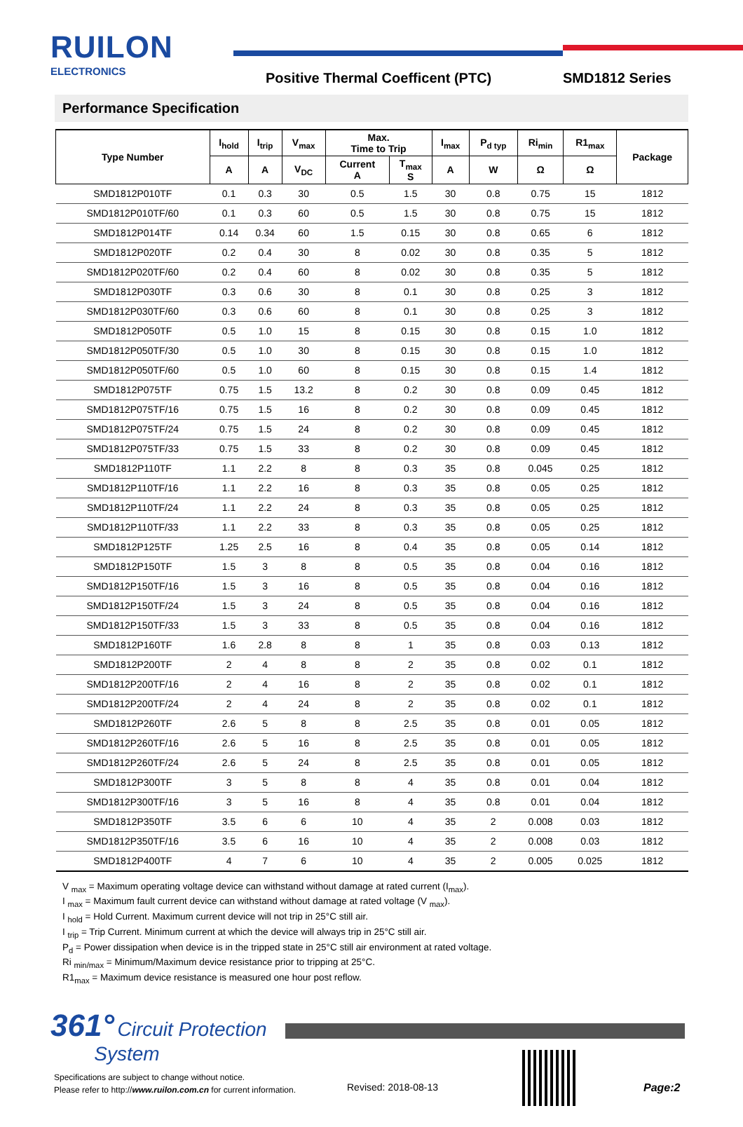RUILON
ELECTRONICS
Positive Thermal Coefficent (PTC)
SMD1812 Series
Performance Specification
| Type Number | I<sub>hold</sub> | I<sub>trip</sub> | V<sub>max</sub> | Max. Time to Trip | | I<sub>max</sub> | P<sub>d typ</sub> | Ri<sub>min</sub> | R1<sub>max</sub> | Package |
| --- | --- | --- | --- | --- | --- | --- | --- | --- | --- | --- |
| | A | A | V<sub>DC</sub> | Current A | T<sub>max</sub> S | A | W | Ω | Ω | |
| SMD1812P010TF | 0.1 | 0.3 | 30 | 0.5 | 1.5 | 30 | 0.8 | 0.75 | 15 | 1812 |
| SMD1812P010TF/60 | 0.1 | 0.3 | 60 | 0.5 | 1.5 | 30 | 0.8 | 0.75 | 15 | 1812 |
| SMD1812P014TF | 0.14 | 0.34 | 60 | 1.5 | 0.15 | 30 | 0.8 | 0.65 | 6 | 1812 |
| SMD1812P020TF | 0.2 | 0.4 | 30 | 8 | 0.02 | 30 | 0.8 | 0.35 | 5 | 1812 |
| SMD1812P020TF/60 | 0.2 | 0.4 | 60 | 8 | 0.02 | 30 | 0.8 | 0.35 | 5 | 1812 |
| SMD1812P030TF | 0.3 | 0.6 | 30 | 8 | 0.1 | 30 | 0.8 | 0.25 | 3 | 1812 |
| SMD1812P030TF/60 | 0.3 | 0.6 | 60 | 8 | 0.1 | 30 | 0.8 | 0.25 | 3 | 1812 |
| SMD1812P050TF | 0.5 | 1.0 | 15 | 8 | 0.15 | 30 | 0.8 | 0.15 | 1.0 | 1812 |
| SMD1812P050TF/30 | 0.5 | 1.0 | 30 | 8 | 0.15 | 30 | 0.8 | 0.15 | 1.0 | 1812 |
| SMD1812P050TF/60 | 0.5 | 1.0 | 60 | 8 | 0.15 | 30 | 0.8 | 0.15 | 1.4 | 1812 |
| SMD1812P075TF | 0.75 | 1.5 | 13.2 | 8 | 0.2 | 30 | 0.8 | 0.09 | 0.45 | 1812 |
| SMD1812P075TF/16 | 0.75 | 1.5 | 16 | 8 | 0.2 | 30 | 0.8 | 0.09 | 0.45 | 1812 |
| SMD1812P075TF/24 | 0.75 | 1.5 | 24 | 8 | 0.2 | 30 | 0.8 | 0.09 | 0.45 | 1812 |
| SMD1812P075TF/33 | 0.75 | 1.5 | 33 | 8 | 0.2 | 30 | 0.8 | 0.09 | 0.45 | 1812 |
| SMD1812P110TF | 1.1 | 2.2 | 8 | 8 | 0.3 | 35 | 0.8 | 0.045 | 0.25 | 1812 |
| SMD1812P110TF/16 | 1.1 | 2.2 | 16 | 8 | 0.3 | 35 | 0.8 | 0.05 | 0.25 | 1812 |
| SMD1812P110TF/24 | 1.1 | 2.2 | 24 | 8 | 0.3 | 35 | 0.8 | 0.05 | 0.25 | 1812 |
| SMD1812P110TF/33 | 1.1 | 2.2 | 33 | 8 | 0.3 | 35 | 0.8 | 0.05 | 0.25 | 1812 |
| SMD1812P125TF | 1.25 | 2.5 | 16 | 8 | 0.4 | 35 | 0.8 | 0.05 | 0.14 | 1812 |
| SMD1812P150TF | 1.5 | 3 | 8 | 8 | 0.5 | 35 | 0.8 | 0.04 | 0.16 | 1812 |
| SMD1812P150TF/16 | 1.5 | 3 | 16 | 8 | 0.5 | 35 | 0.8 | 0.04 | 0.16 | 1812 |
| SMD1812P150TF/24 | 1.5 | 3 | 24 | 8 | 0.5 | 35 | 0.8 | 0.04 | 0.16 | 1812 |
| SMD1812P150TF/33 | 1.5 | 3 | 33 | 8 | 0.5 | 35 | 0.8 | 0.04 | 0.16 | 1812 |
| SMD1812P160TF | 1.6 | 2.8 | 8 | 8 | 1 | 35 | 0.8 | 0.03 | 0.13 | 1812 |
| SMD1812P200TF | 2 | 4 | 8 | 8 | 2 | 35 | 0.8 | 0.02 | 0.1 | 1812 |
| SMD1812P200TF/16 | 2 | 4 | 16 | 8 | 2 | 35 | 0.8 | 0.02 | 0.1 | 1812 |
| SMD1812P200TF/24 | 2 | 4 | 24 | 8 | 2 | 35 | 0.8 | 0.02 | 0.1 | 1812 |
| SMD1812P260TF | 2.6 | 5 | 8 | 8 | 2.5 | 35 | 0.8 | 0.01 | 0.05 | 1812 |
| SMD1812P260TF/16 | 2.6 | 5 | 16 | 8 | 2.5 | 35 | 0.8 | 0.01 | 0.05 | 1812 |
| SMD1812P260TF/24 | 2.6 | 5 | 24 | 8 | 2.5 | 35 | 0.8 | 0.01 | 0.05 | 1812 |
| SMD1812P300TF | 3 | 5 | 8 | 8 | 4 | 35 | 0.8 | 0.01 | 0.04 | 1812 |
| SMD1812P300TF/16 | 3 | 5 | 16 | 8 | 4 | 35 | 0.8 | 0.01 | 0.04 | 1812 |
| SMD1812P350TF | 3.5 | 6 | 6 | 10 | 4 | 35 | 2 | 0.008 | 0.03 | 1812 |
| SMD1812P350TF/16 | 3.5 | 6 | 16 | 10 | 4 | 35 | 2 | 0.008 | 0.03 | 1812 |
| SMD1812P400TF | 4 | 7 | 6 | 10 | 4 | 35 | 2 | 0.005 | 0.025 | 1812 |
V <sub>max</sub> = Maximum operating voltage device can withstand without damage at rated current (I<sub>max</sub>).
I <sub>max</sub> = Maximum fault current device can withstand without damage at rated voltage (V <sub>max</sub>).
I <sub>hold</sub> = Hold Current. Maximum current device will not trip in 25°C still air.
I <sub>trip</sub> = Trip Current. Minimum current at which the device will always trip in 25°C still air.
P<sub>d</sub> = Power dissipation when device is in the tripped state in 25°C still air environment at rated voltage.
Ri <sub>min/max</sub> = Minimum/Maximum device resistance prior to tripping at 25°C.
R1<sub>max</sub> = Maximum device resistance is measured one hour post reflow.
361° Circuit Protection
System
Specifications are subject to change without notice.
Please refer to http://www.ruilon.com.cn for current information.
Revised: 2018-08-13 Page:2